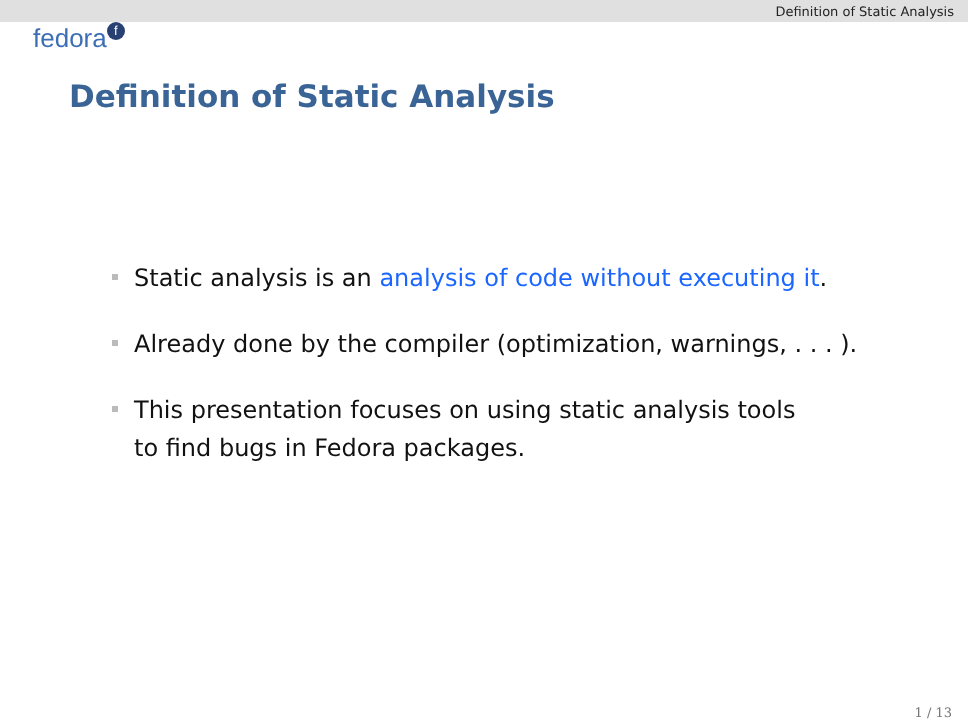Definition of Static Analysis
fedora<sup>f</sup>
Definition of Static Analysis
Static analysis is an analysis of code without executing it.
Already done by the compiler (optimization, warnings, . . . ).
This presentation focuses on using static analysis tools
to find bugs in Fedora packages.
1 / 13